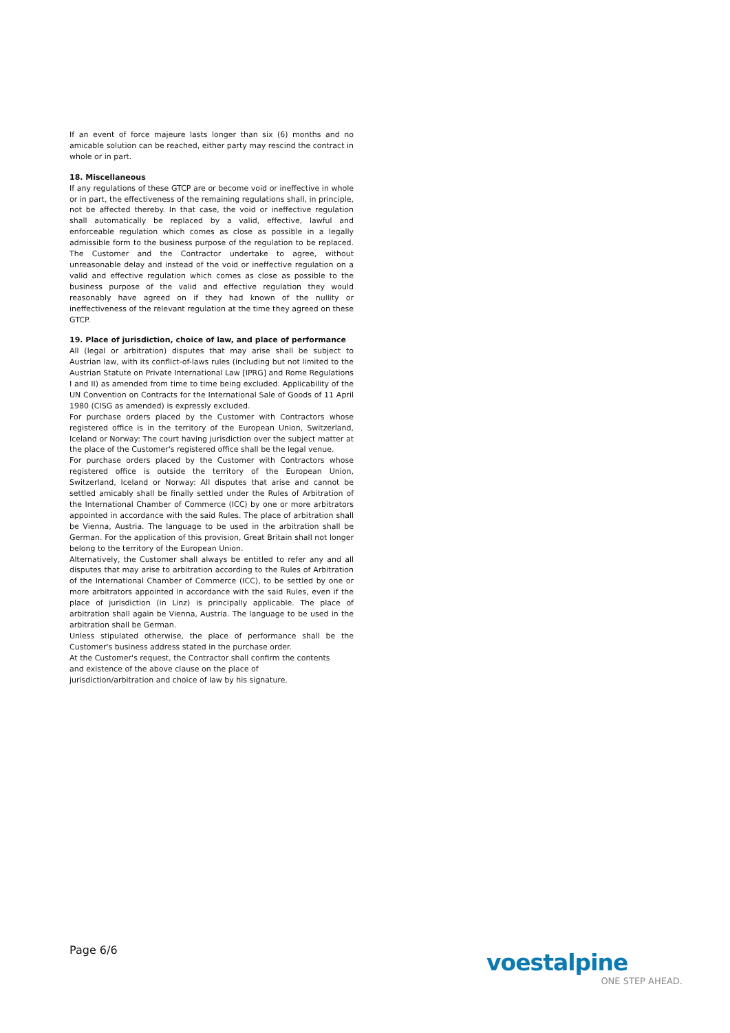If an event of force majeure lasts longer than six (6) months and no amicable solution can be reached, either party may rescind the contract in whole or in part.
18. Miscellaneous
If any regulations of these GTCP are or become void or ineffective in whole or in part, the effectiveness of the remaining regulations shall, in principle, not be affected thereby. In that case, the void or ineffective regulation shall automatically be replaced by a valid, effective, lawful and enforceable regulation which comes as close as possible in a legally admissible form to the business purpose of the regulation to be replaced. The Customer and the Contractor undertake to agree, without unreasonable delay and instead of the void or ineffective regulation on a valid and effective regulation which comes as close as possible to the business purpose of the valid and effective regulation they would reasonably have agreed on if they had known of the nullity or ineffectiveness of the relevant regulation at the time they agreed on these GTCP.
19. Place of jurisdiction, choice of law, and place of performance
All (legal or arbitration) disputes that may arise shall be subject to Austrian law, with its conflict-of-laws rules (including but not limited to the Austrian Statute on Private International Law [IPRG] and Rome Regulations I and II) as amended from time to time being excluded. Applicability of the UN Convention on Contracts for the International Sale of Goods of 11 April 1980 (CISG as amended) is expressly excluded.
For purchase orders placed by the Customer with Contractors whose registered office is in the territory of the European Union, Switzerland, Iceland or Norway: The court having jurisdiction over the subject matter at the place of the Customer's registered office shall be the legal venue.
For purchase orders placed by the Customer with Contractors whose registered office is outside the territory of the European Union, Switzerland, Iceland or Norway: All disputes that arise and cannot be settled amicably shall be finally settled under the Rules of Arbitration of the International Chamber of Commerce (ICC) by one or more arbitrators appointed in accordance with the said Rules. The place of arbitration shall be Vienna, Austria. The language to be used in the arbitration shall be German. For the application of this provision, Great Britain shall not longer belong to the territory of the European Union.
Alternatively, the Customer shall always be entitled to refer any and all disputes that may arise to arbitration according to the Rules of Arbitration of the International Chamber of Commerce (ICC), to be settled by one or more arbitrators appointed in accordance with the said Rules, even if the place of jurisdiction (in Linz) is principally applicable. The place of arbitration shall again be Vienna, Austria. The language to be used in the arbitration shall be German.
Unless stipulated otherwise, the place of performance shall be the Customer's business address stated in the purchase order.
At the Customer's request, the Contractor shall confirm the contents
and existence of the above clause on the place of
jurisdiction/arbitration and choice of law by his signature.
Page 6/6
voestalpine
ONE STEP AHEAD.